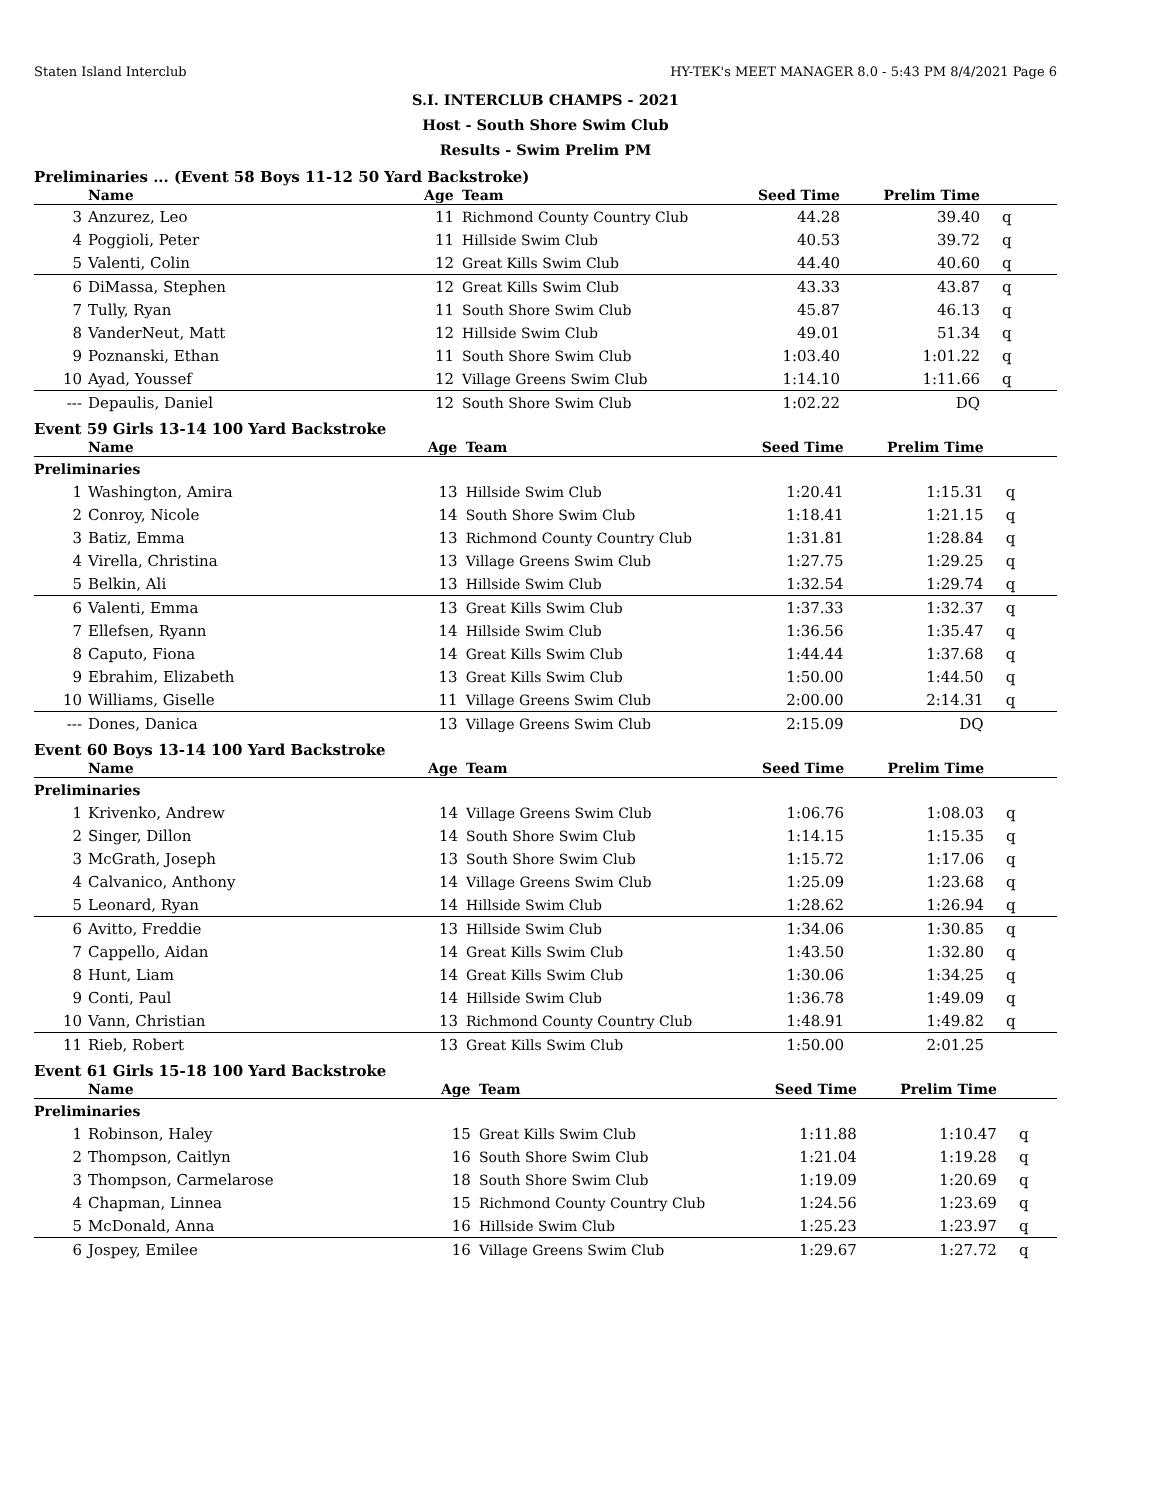Staten Island Interclub HY-TEK's MEET MANAGER 8.0 - 5:43 PM 8/4/2021 Page 6
S.I. INTERCLUB CHAMPS - 2021
Host - South Shore Swim Club
Results - Swim Prelim PM
Preliminaries ... (Event 58 Boys 11-12 50 Yard Backstroke)
| | Name | Age | Team | Seed Time | Prelim Time | |
| --- | --- | --- | --- | --- | --- | --- |
| 3 | Anzurez, Leo | 11 | Richmond County Country Club | 44.28 | 39.40 | q |
| 4 | Poggioli, Peter | 11 | Hillside Swim Club | 40.53 | 39.72 | q |
| 5 | Valenti, Colin | 12 | Great Kills Swim Club | 44.40 | 40.60 | q |
| 6 | DiMassa, Stephen | 12 | Great Kills Swim Club | 43.33 | 43.87 | q |
| 7 | Tully, Ryan | 11 | South Shore Swim Club | 45.87 | 46.13 | q |
| 8 | VanderNeut, Matt | 12 | Hillside Swim Club | 49.01 | 51.34 | q |
| 9 | Poznanski, Ethan | 11 | South Shore Swim Club | 1:03.40 | 1:01.22 | q |
| 10 | Ayad, Youssef | 12 | Village Greens Swim Club | 1:14.10 | 1:11.66 | q |
| --- | Depaulis, Daniel | 12 | South Shore Swim Club | 1:02.22 | DQ | |
Event 59 Girls 13-14 100 Yard Backstroke
| | Name | Age | Team | Seed Time | Prelim Time | |
| --- | --- | --- | --- | --- | --- | --- |
| Preliminaries | | | | | | |
| 1 | Washington, Amira | 13 | Hillside Swim Club | 1:20.41 | 1:15.31 | q |
| 2 | Conroy, Nicole | 14 | South Shore Swim Club | 1:18.41 | 1:21.15 | q |
| 3 | Batiz, Emma | 13 | Richmond County Country Club | 1:31.81 | 1:28.84 | q |
| 4 | Virella, Christina | 13 | Village Greens Swim Club | 1:27.75 | 1:29.25 | q |
| 5 | Belkin, Ali | 13 | Hillside Swim Club | 1:32.54 | 1:29.74 | q |
| 6 | Valenti, Emma | 13 | Great Kills Swim Club | 1:37.33 | 1:32.37 | q |
| 7 | Ellefsen, Ryann | 14 | Hillside Swim Club | 1:36.56 | 1:35.47 | q |
| 8 | Caputo, Fiona | 14 | Great Kills Swim Club | 1:44.44 | 1:37.68 | q |
| 9 | Ebrahim, Elizabeth | 13 | Great Kills Swim Club | 1:50.00 | 1:44.50 | q |
| 10 | Williams, Giselle | 11 | Village Greens Swim Club | 2:00.00 | 2:14.31 | q |
| --- | Dones, Danica | 13 | Village Greens Swim Club | 2:15.09 | DQ | |
Event 60 Boys 13-14 100 Yard Backstroke
| | Name | Age | Team | Seed Time | Prelim Time | |
| --- | --- | --- | --- | --- | --- | --- |
| Preliminaries | | | | | | |
| 1 | Krivenko, Andrew | 14 | Village Greens Swim Club | 1:06.76 | 1:08.03 | q |
| 2 | Singer, Dillon | 14 | South Shore Swim Club | 1:14.15 | 1:15.35 | q |
| 3 | McGrath, Joseph | 13 | South Shore Swim Club | 1:15.72 | 1:17.06 | q |
| 4 | Calvanico, Anthony | 14 | Village Greens Swim Club | 1:25.09 | 1:23.68 | q |
| 5 | Leonard, Ryan | 14 | Hillside Swim Club | 1:28.62 | 1:26.94 | q |
| 6 | Avitto, Freddie | 13 | Hillside Swim Club | 1:34.06 | 1:30.85 | q |
| 7 | Cappello, Aidan | 14 | Great Kills Swim Club | 1:43.50 | 1:32.80 | q |
| 8 | Hunt, Liam | 14 | Great Kills Swim Club | 1:30.06 | 1:34.25 | q |
| 9 | Conti, Paul | 14 | Hillside Swim Club | 1:36.78 | 1:49.09 | q |
| 10 | Vann, Christian | 13 | Richmond County Country Club | 1:48.91 | 1:49.82 | q |
| 11 | Rieb, Robert | 13 | Great Kills Swim Club | 1:50.00 | 2:01.25 | |
Event 61 Girls 15-18 100 Yard Backstroke
| | Name | Age | Team | Seed Time | Prelim Time | |
| --- | --- | --- | --- | --- | --- | --- |
| Preliminaries | | | | | | |
| 1 | Robinson, Haley | 15 | Great Kills Swim Club | 1:11.88 | 1:10.47 | q |
| 2 | Thompson, Caitlyn | 16 | South Shore Swim Club | 1:21.04 | 1:19.28 | q |
| 3 | Thompson, Carmelarose | 18 | South Shore Swim Club | 1:19.09 | 1:20.69 | q |
| 4 | Chapman, Linnea | 15 | Richmond County Country Club | 1:24.56 | 1:23.69 | q |
| 5 | McDonald, Anna | 16 | Hillside Swim Club | 1:25.23 | 1:23.97 | q |
| 6 | Jospey, Emilee | 16 | Village Greens Swim Club | 1:29.67 | 1:27.72 | q |